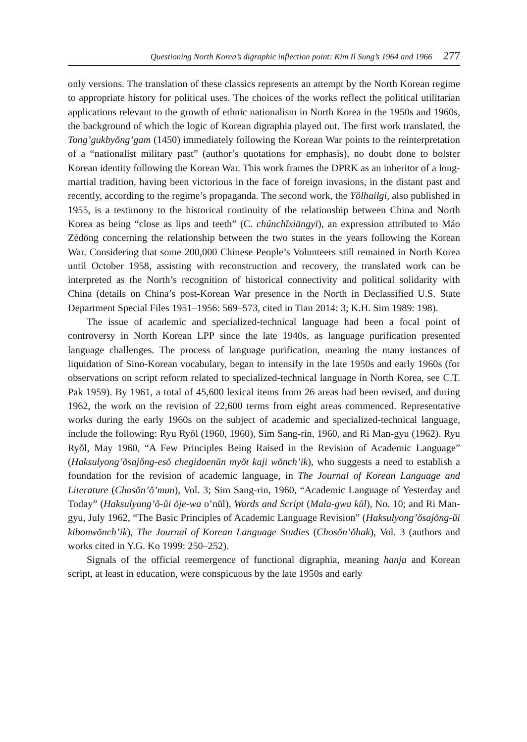Questioning North Korea’s digraphic inflection point: Kim Il Sung’s 1964 and 1966 277
only versions. The translation of these classics represents an attempt by the North Korean regime to appropriate history for political uses. The choices of the works reflect the political utilitarian applications relevant to the growth of ethnic nationalism in North Korea in the 1950s and 1960s, the background of which the logic of Korean digraphia played out. The first work translated, the Tong’gukbyŏng’gam (1450) immediately following the Korean War points to the reinterpretation of a “nationalist military past” (author’s quotations for emphasis), no doubt done to bolster Korean identity following the Korean War. This work frames the DPRK as an inheritor of a long-martial tradition, having been victorious in the face of foreign invasions, in the distant past and recently, according to the regime’s propaganda. The second work, the Yŏlhailgi, also published in 1955, is a testimony to the historical continuity of the relationship between China and North Korea as being “close as lips and teeth” (C. chúnchǐxiāngyī), an expression attributed to Máo Zédōng concerning the relationship between the two states in the years following the Korean War. Considering that some 200,000 Chinese People’s Volunteers still remained in North Korea until October 1958, assisting with reconstruction and recovery, the translated work can be interpreted as the North’s recognition of historical connectivity and political solidarity with China (details on China’s post-Korean War presence in the North in Declassified U.S. State Department Special Files 1951–1956: 569–573, cited in Tian 2014: 3; K.H. Sim 1989: 198).
The issue of academic and specialized-technical language had been a focal point of controversy in North Korean LPP since the late 1940s, as language purification presented language challenges. The process of language purification, meaning the many instances of liquidation of Sino-Korean vocabulary, began to intensify in the late 1950s and early 1960s (for observations on script reform related to specialized-technical language in North Korea, see C.T. Pak 1959). By 1961, a total of 45,600 lexical items from 26 areas had been revised, and during 1962, the work on the revision of 22,600 terms from eight areas commenced. Representative works during the early 1960s on the subject of academic and specialized-technical language, include the following: Ryu Ryŏl (1960, 1960), Sim Sang-rin, 1960, and Ri Man-gyu (1962). Ryu Ryŏl, May 1960, “A Few Principles Being Raised in the Revision of Academic Language” (Haksulyong’ŏsajŏng-esŏ chegidoenŭn myŏt kaji wŏnch’ik), who suggests a need to establish a foundation for the revision of academic language, in The Journal of Korean Language and Literature (Chosŏn’ŏ’mun), Vol. 3; Sim Sang-rin, 1960, “Academic Language of Yesterday and Today” (Haksulyong’ŏ-ŭi ŏje-wa o’nŭl), Words and Script (Mala-gwa kŭl), No. 10; and Ri Man-gyu, July 1962, “The Basic Principles of Academic Language Revision” (Haksulyong’ŏsajŏng-ŭi kibonwŏnch’ik), The Journal of Korean Language Studies (Chosŏn’ŏhak), Vol. 3 (authors and works cited in Y.G. Ko 1999: 250–252).
Signals of the official reemergence of functional digraphia, meaning hanja and Korean script, at least in education, were conspicuous by the late 1950s and early